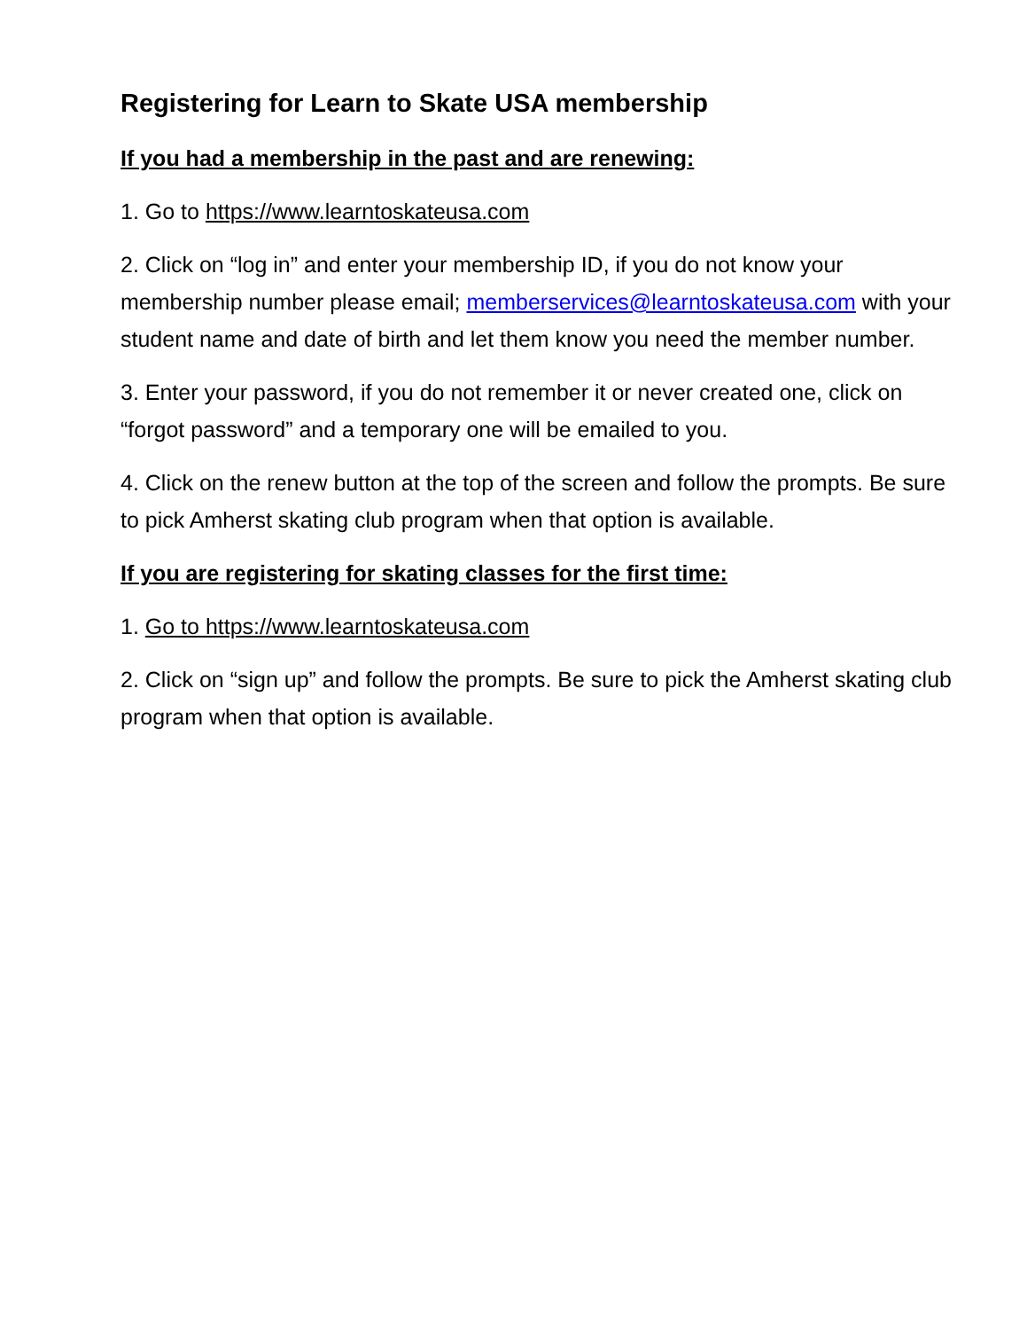Registering for Learn to Skate USA membership
If you had a membership in the past and are renewing:
1. Go to https://www.learntoskateusa.com
2. Click on “log in” and enter your membership ID, if you do not know your membership number please email; memberservices@learntoskateusa.com with your student name and date of birth and let them know you need the member number.
3. Enter your password, if you do not remember it or never created one, click on “forgot password” and a temporary one will be emailed to you.
4. Click on the renew button at the top of the screen and follow the prompts. Be sure to pick Amherst skating club program when that option is available.
If you are registering for skating classes for the first time:
1. Go to https://www.learntoskateusa.com
2. Click on “sign up” and follow the prompts. Be sure to pick the Amherst skating club program when that option is available.